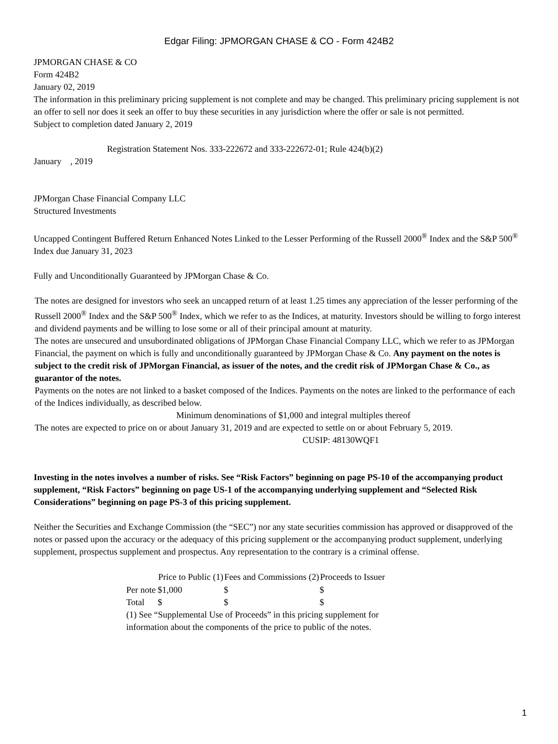Edgar Filing: JPMORGAN CHASE & CO - Form 424B2
JPMORGAN CHASE & CO
Form 424B2
January 02, 2019
The information in this preliminary pricing supplement is not complete and may be changed. This preliminary pricing supplement is not an offer to sell nor does it seek an offer to buy these securities in any jurisdiction where the offer or sale is not permitted.
Subject to completion dated January 2, 2019
Registration Statement Nos. 333-222672 and 333-222672-01; Rule 424(b)(2)
January , 2019
JPMorgan Chase Financial Company LLC
Structured Investments
Uncapped Contingent Buffered Return Enhanced Notes Linked to the Lesser Performing of the Russell 2000<sup>®</sup> Index and the S&P 500<sup>®</sup> Index due January 31, 2023
Fully and Unconditionally Guaranteed by JPMorgan Chase & Co.
The notes are designed for investors who seek an uncapped return of at least 1.25 times any appreciation of the lesser performing of the Russell 2000<sup>®</sup> Index and the S&P 500<sup>®</sup> Index, which we refer to as the Indices, at maturity. Investors should be willing to forgo interest and dividend payments and be willing to lose some or all of their principal amount at maturity.
The notes are unsecured and unsubordinated obligations of JPMorgan Chase Financial Company LLC, which we refer to as JPMorgan Financial, the payment on which is fully and unconditionally guaranteed by JPMorgan Chase & Co. Any payment on the notes is subject to the credit risk of JPMorgan Financial, as issuer of the notes, and the credit risk of JPMorgan Chase & Co., as guarantor of the notes.
Payments on the notes are not linked to a basket composed of the Indices. Payments on the notes are linked to the performance of each of the Indices individually, as described below.
Minimum denominations of $1,000 and integral multiples thereof
The notes are expected to price on or about January 31, 2019 and are expected to settle on or about February 5, 2019.
CUSIP: 48130WQF1
Investing in the notes involves a number of risks. See “Risk Factors” beginning on page PS-10 of the accompanying product supplement, “Risk Factors” beginning on page US-1 of the accompanying underlying supplement and “Selected Risk Considerations” beginning on page PS-3 of this pricing supplement.
Neither the Securities and Exchange Commission (the “SEC”) nor any state securities commission has approved or disapproved of the notes or passed upon the accuracy or the adequacy of this pricing supplement or the accompanying product supplement, underlying supplement, prospectus supplement and prospectus. Any representation to the contrary is a criminal offense.
| | Price to Public (1) | Fees and Commissions (2) | Proceeds to Issuer |
| --- | --- | --- | --- |
| Per note | $1,000 | $ | $ |
| Total | $ | $ | $ |
| (1) See “Supplemental Use of Proceeds” in this pricing supplement for information about the components of the price to public of the notes. | | | |
1